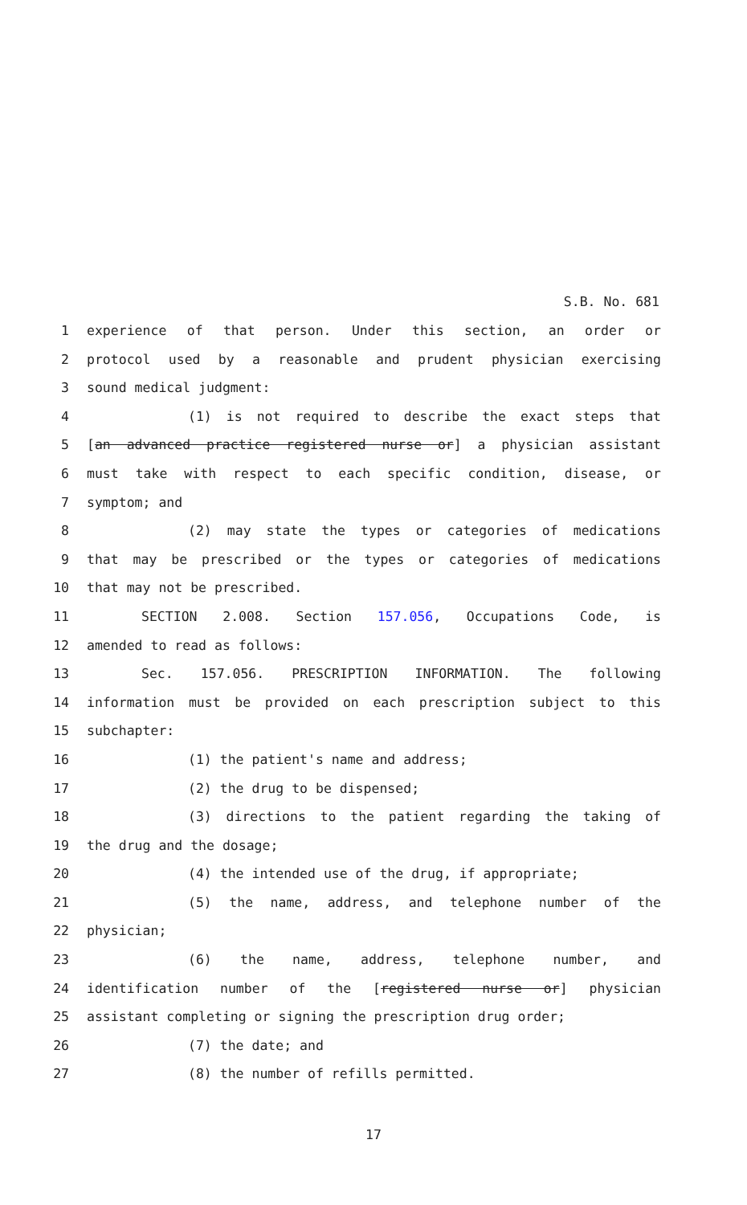S.B. No. 681
1 experience of that person. Under this section, an order or
2 protocol used by a reasonable and prudent physician exercising
3 sound medical judgment:
4 (1) is not required to describe the exact steps that
5 [an advanced practice registered nurse or] a physician assistant
6 must take with respect to each specific condition, disease, or
7 symptom; and
8 (2) may state the types or categories of medications
9 that may be prescribed or the types or categories of medications
10 that may not be prescribed.
11 SECTION 2.008. Section 157.056, Occupations Code, is
12 amended to read as follows:
13 Sec. 157.056. PRESCRIPTION INFORMATION. The following
14 information must be provided on each prescription subject to this
15 subchapter:
16 (1) the patient's name and address;
17 (2) the drug to be dispensed;
18 (3) directions to the patient regarding the taking of
19 the drug and the dosage;
20 (4) the intended use of the drug, if appropriate;
21 (5) the name, address, and telephone number of the
22 physician;
23 (6) the name, address, telephone number, and
24 identification number of the [registered nurse or] physician
25 assistant completing or signing the prescription drug order;
26 (7) the date; and
27 (8) the number of refills permitted.
17